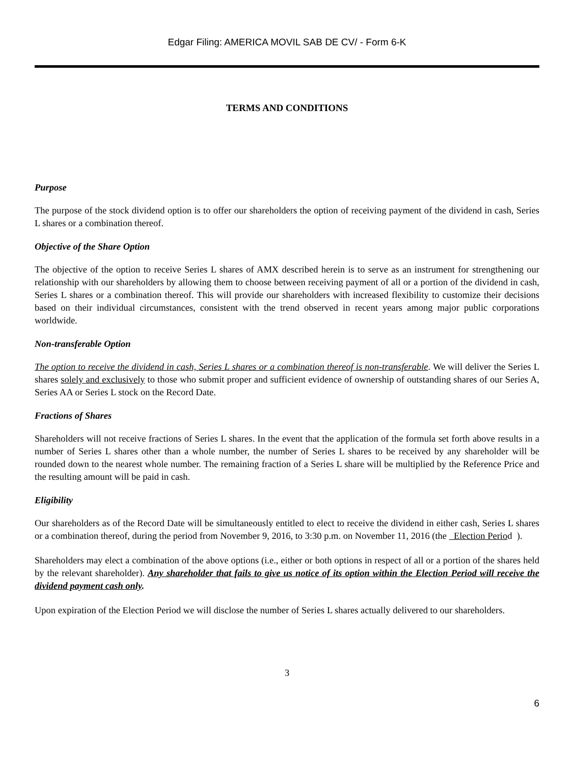Edgar Filing: AMERICA MOVIL SAB DE CV/ - Form 6-K
TERMS AND CONDITIONS
Purpose
The purpose of the stock dividend option is to offer our shareholders the option of receiving payment of the dividend in cash, Series L shares or a combination thereof.
Objective of the Share Option
The objective of the option to receive Series L shares of AMX described herein is to serve as an instrument for strengthening our relationship with our shareholders by allowing them to choose between receiving payment of all or a portion of the dividend in cash, Series L shares or a combination thereof. This will provide our shareholders with increased flexibility to customize their decisions based on their individual circumstances, consistent with the trend observed in recent years among major public corporations worldwide.
Non-transferable Option
The option to receive the dividend in cash, Series L shares or a combination thereof is non-transferable. We will deliver the Series L shares solely and exclusively to those who submit proper and sufficient evidence of ownership of outstanding shares of our Series A, Series AA or Series L stock on the Record Date.
Fractions of Shares
Shareholders will not receive fractions of Series L shares. In the event that the application of the formula set forth above results in a number of Series L shares other than a whole number, the number of Series L shares to be received by any shareholder will be rounded down to the nearest whole number. The remaining fraction of a Series L share will be multiplied by the Reference Price and the resulting amount will be paid in cash.
Eligibility
Our shareholders as of the Record Date will be simultaneously entitled to elect to receive the dividend in either cash, Series L shares or a combination thereof, during the period from November 9, 2016, to 3:30 p.m. on November 11, 2016 (the Election Period ).
Shareholders may elect a combination of the above options (i.e., either or both options in respect of all or a portion of the shares held by the relevant shareholder). Any shareholder that fails to give us notice of its option within the Election Period will receive the dividend payment cash only.
Upon expiration of the Election Period we will disclose the number of Series L shares actually delivered to our shareholders.
3
6